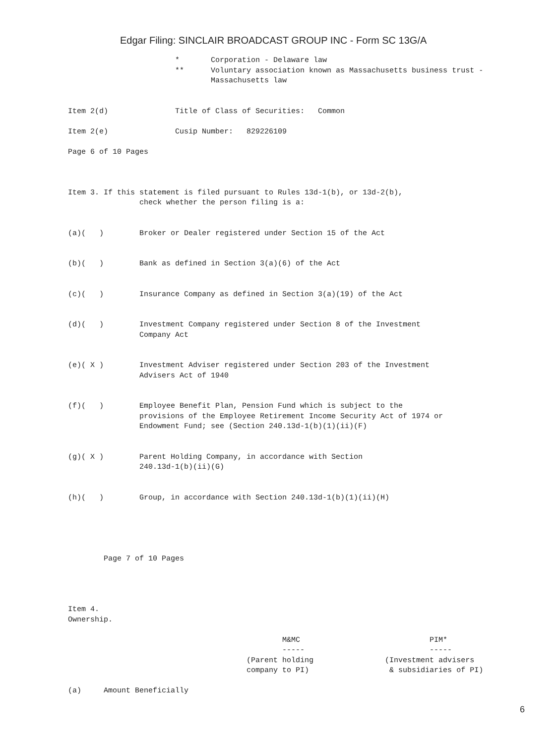Edgar Filing: SINCLAIR BROADCAST GROUP INC - Form SC 13G/A
                        *       Corporation - Delaware law
                        **      Voluntary association known as Massachusetts business trust -
                                Massachusetts law


Item 2(d)               Title of Class of Securities:   Common

Item 2(e)               Cusip Number:   829226109

Page 6 of 10 Pages



Item 3. If this statement is filed pursuant to Rules 13d-1(b), or 13d-2(b),
                check whether the person filing is a:


(a)(   )        Broker or Dealer registered under Section 15 of the Act


(b)(   )        Bank as defined in Section 3(a)(6) of the Act


(c)(   )        Insurance Company as defined in Section 3(a)(19) of the Act


(d)(   )        Investment Company registered under Section 8 of the Investment
                Company Act


(e)( X )        Investment Adviser registered under Section 203 of the Investment
                Advisers Act of 1940


(f)(   )        Employee Benefit Plan, Pension Fund which is subject to the
                provisions of the Employee Retirement Income Security Act of 1974 or
                Endowment Fund; see (Section 240.13d-1(b)(1)(ii)(F)


(g)( X )        Parent Holding Company, in accordance with Section
                240.13d-1(b)(ii)(G)


(h)(   )        Group, in accordance with Section 240.13d-1(b)(1)(ii)(H)





        Page 7 of 10 Pages




Item 4.
Ownership.

                                                M&MC                             PIM*
                                                -----                            -----
                                        (Parent holding                (Investment advisers
                                        company to PI)                  & subsidiaries of PI)

(a)     Amount Beneficially
6